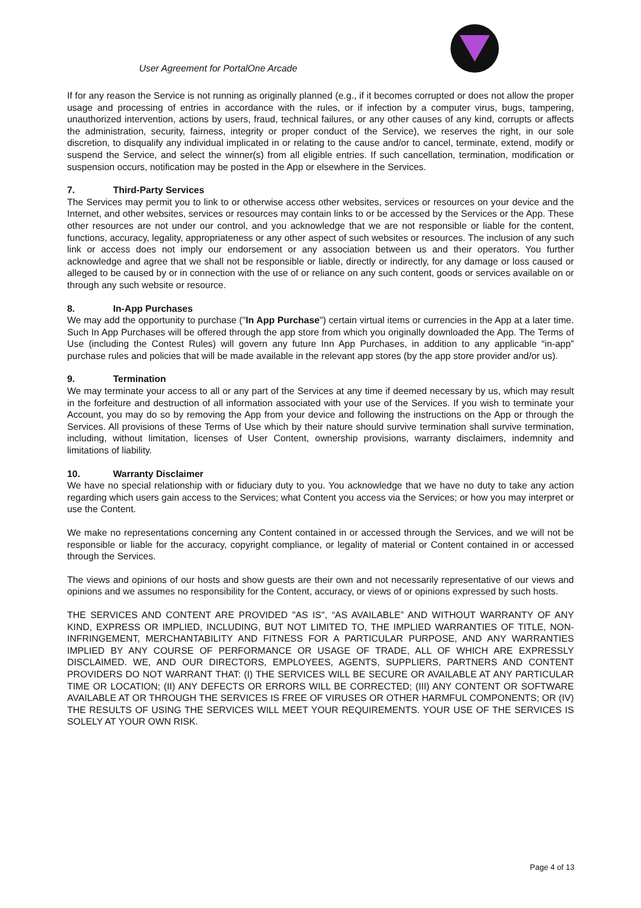User Agreement for PortalOne Arcade
If for any reason the Service is not running as originally planned (e.g., if it becomes corrupted or does not allow the proper usage and processing of entries in accordance with the rules, or if infection by a computer virus, bugs, tampering, unauthorized intervention, actions by users, fraud, technical failures, or any other causes of any kind, corrupts or affects the administration, security, fairness, integrity or proper conduct of the Service), we reserves the right, in our sole discretion, to disqualify any individual implicated in or relating to the cause and/or to cancel, terminate, extend, modify or suspend the Service, and select the winner(s) from all eligible entries. If such cancellation, termination, modification or suspension occurs, notification may be posted in the App or elsewhere in the Services.
7. Third-Party Services
The Services may permit you to link to or otherwise access other websites, services or resources on your device and the Internet, and other websites, services or resources may contain links to or be accessed by the Services or the App. These other resources are not under our control, and you acknowledge that we are not responsible or liable for the content, functions, accuracy, legality, appropriateness or any other aspect of such websites or resources. The inclusion of any such link or access does not imply our endorsement or any association between us and their operators. You further acknowledge and agree that we shall not be responsible or liable, directly or indirectly, for any damage or loss caused or alleged to be caused by or in connection with the use of or reliance on any such content, goods or services available on or through any such website or resource.
8. In-App Purchases
We may add the opportunity to purchase ("In App Purchase") certain virtual items or currencies in the App at a later time. Such In App Purchases will be offered through the app store from which you originally downloaded the App. The Terms of Use (including the Contest Rules) will govern any future Inn App Purchases, in addition to any applicable “in-app” purchase rules and policies that will be made available in the relevant app stores (by the app store provider and/or us).
9. Termination
We may terminate your access to all or any part of the Services at any time if deemed necessary by us, which may result in the forfeiture and destruction of all information associated with your use of the Services. If you wish to terminate your Account, you may do so by removing the App from your device and following the instructions on the App or through the Services. All provisions of these Terms of Use which by their nature should survive termination shall survive termination, including, without limitation, licenses of User Content, ownership provisions, warranty disclaimers, indemnity and limitations of liability.
10. Warranty Disclaimer
We have no special relationship with or fiduciary duty to you. You acknowledge that we have no duty to take any action regarding which users gain access to the Services; what Content you access via the Services; or how you may interpret or use the Content.
We make no representations concerning any Content contained in or accessed through the Services, and we will not be responsible or liable for the accuracy, copyright compliance, or legality of material or Content contained in or accessed through the Services.
The views and opinions of our hosts and show guests are their own and not necessarily representative of our views and opinions and we assumes no responsibility for the Content, accuracy, or views of or opinions expressed by such hosts.
THE SERVICES AND CONTENT ARE PROVIDED "AS IS", “AS AVAILABLE” AND WITHOUT WARRANTY OF ANY KIND, EXPRESS OR IMPLIED, INCLUDING, BUT NOT LIMITED TO, THE IMPLIED WARRANTIES OF TITLE, NON-INFRINGEMENT, MERCHANTABILITY AND FITNESS FOR A PARTICULAR PURPOSE, AND ANY WARRANTIES IMPLIED BY ANY COURSE OF PERFORMANCE OR USAGE OF TRADE, ALL OF WHICH ARE EXPRESSLY DISCLAIMED. WE, AND OUR DIRECTORS, EMPLOYEES, AGENTS, SUPPLIERS, PARTNERS AND CONTENT PROVIDERS DO NOT WARRANT THAT: (I) THE SERVICES WILL BE SECURE OR AVAILABLE AT ANY PARTICULAR TIME OR LOCATION; (II) ANY DEFECTS OR ERRORS WILL BE CORRECTED; (III) ANY CONTENT OR SOFTWARE AVAILABLE AT OR THROUGH THE SERVICES IS FREE OF VIRUSES OR OTHER HARMFUL COMPONENTS; OR (IV) THE RESULTS OF USING THE SERVICES WILL MEET YOUR REQUIREMENTS. YOUR USE OF THE SERVICES IS SOLELY AT YOUR OWN RISK.
Page 4 of 13